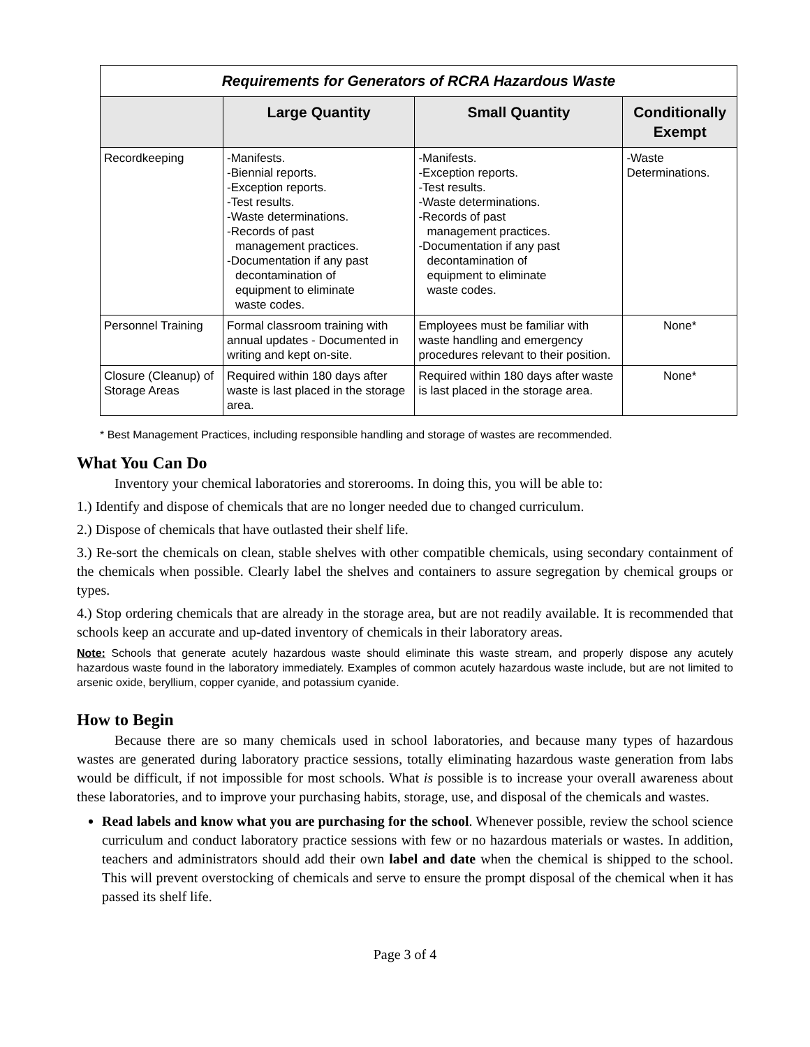| Requirements for Generators of RCRA Hazardous Waste | | | |
| --- | --- | --- | --- |
| | Large Quantity | Small Quantity | Conditionally Exempt |
| Recordkeeping | -Manifests. -Biennial reports. -Exception reports. -Test results. -Waste determinations. -Records of past management practices. -Documentation if any past decontamination of equipment to eliminate waste codes. | -Manifests. -Exception reports. -Test results. -Waste determinations. -Records of past management practices. -Documentation if any past decontamination of equipment to eliminate waste codes. | -Waste Determinations. |
| Personnel Training | Formal classroom training with annual updates - Documented in writing and kept on-site. | Employees must be familiar with waste handling and emergency procedures relevant to their position. | None* |
| Closure (Cleanup) of Storage Areas | Required within 180 days after waste is last placed in the storage area. | Required within 180 days after waste is last placed in the storage area. | None* |
* Best Management Practices, including responsible handling and storage of wastes are recommended.
What You Can Do
Inventory your chemical laboratories and storerooms. In doing this, you will be able to:
1.) Identify and dispose of chemicals that are no longer needed due to changed curriculum.
2.) Dispose of chemicals that have outlasted their shelf life.
3.) Re-sort the chemicals on clean, stable shelves with other compatible chemicals, using secondary containment of the chemicals when possible. Clearly label the shelves and containers to assure segregation by chemical groups or types.
4.) Stop ordering chemicals that are already in the storage area, but are not readily available. It is recommended that schools keep an accurate and up-dated inventory of chemicals in their laboratory areas.
Note: Schools that generate acutely hazardous waste should eliminate this waste stream, and properly dispose any acutely hazardous waste found in the laboratory immediately. Examples of common acutely hazardous waste include, but are not limited to arsenic oxide, beryllium, copper cyanide, and potassium cyanide.
How to Begin
Because there are so many chemicals used in school laboratories, and because many types of hazardous wastes are generated during laboratory practice sessions, totally eliminating hazardous waste generation from labs would be difficult, if not impossible for most schools. What is possible is to increase your overall awareness about these laboratories, and to improve your purchasing habits, storage, use, and disposal of the chemicals and wastes.
Read labels and know what you are purchasing for the school. Whenever possible, review the school science curriculum and conduct laboratory practice sessions with few or no hazardous materials or wastes. In addition, teachers and administrators should add their own label and date when the chemical is shipped to the school. This will prevent overstocking of chemicals and serve to ensure the prompt disposal of the chemical when it has passed its shelf life.
Page 3 of 4